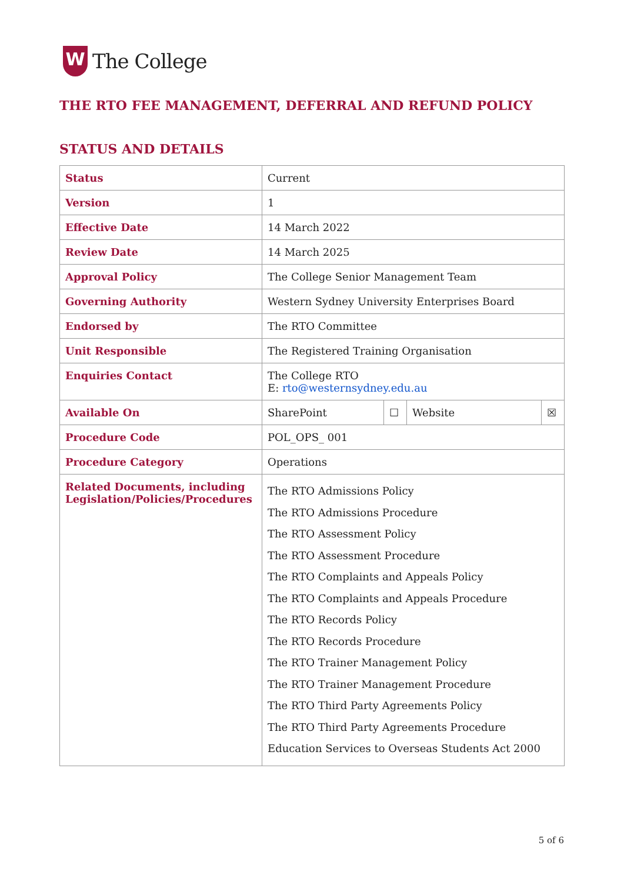W
The College
THE RTO FEE MANAGEMENT, DEFERRAL AND REFUND POLICY
STATUS AND DETAILS
| Status | Current | | | |
| Version | 1 | | | |
| Effective Date | 14 March 2022 | | | |
| Review Date | 14 March 2025 | | | |
| Approval Policy | The College Senior Management Team | | | |
| Governing Authority | Western Sydney University Enterprises Board | | | |
| Endorsed by | The RTO Committee | | | |
| Unit Responsible | The Registered Training Organisation | | | |
| Enquiries Contact | The College RTO E: rto@westernsydney.edu.au | | | |
| Available On | SharePoint | ☐ | Website | ☒ |
| Procedure Code | POL_OPS_ 001 | | | |
| Procedure Category | Operations | | | |
| Related Documents, including Legislation/Policies/Procedures | The RTO Admissions Policy The RTO Admissions Procedure The RTO Assessment Policy The RTO Assessment Procedure The RTO Complaints and Appeals Policy The RTO Complaints and Appeals Procedure The RTO Records Policy The RTO Records Procedure The RTO Trainer Management Policy The RTO Trainer Management Procedure The RTO Third Party Agreements Policy The RTO Third Party Agreements Procedure Education Services to Overseas Students Act 2000 | | | |
5 of 6